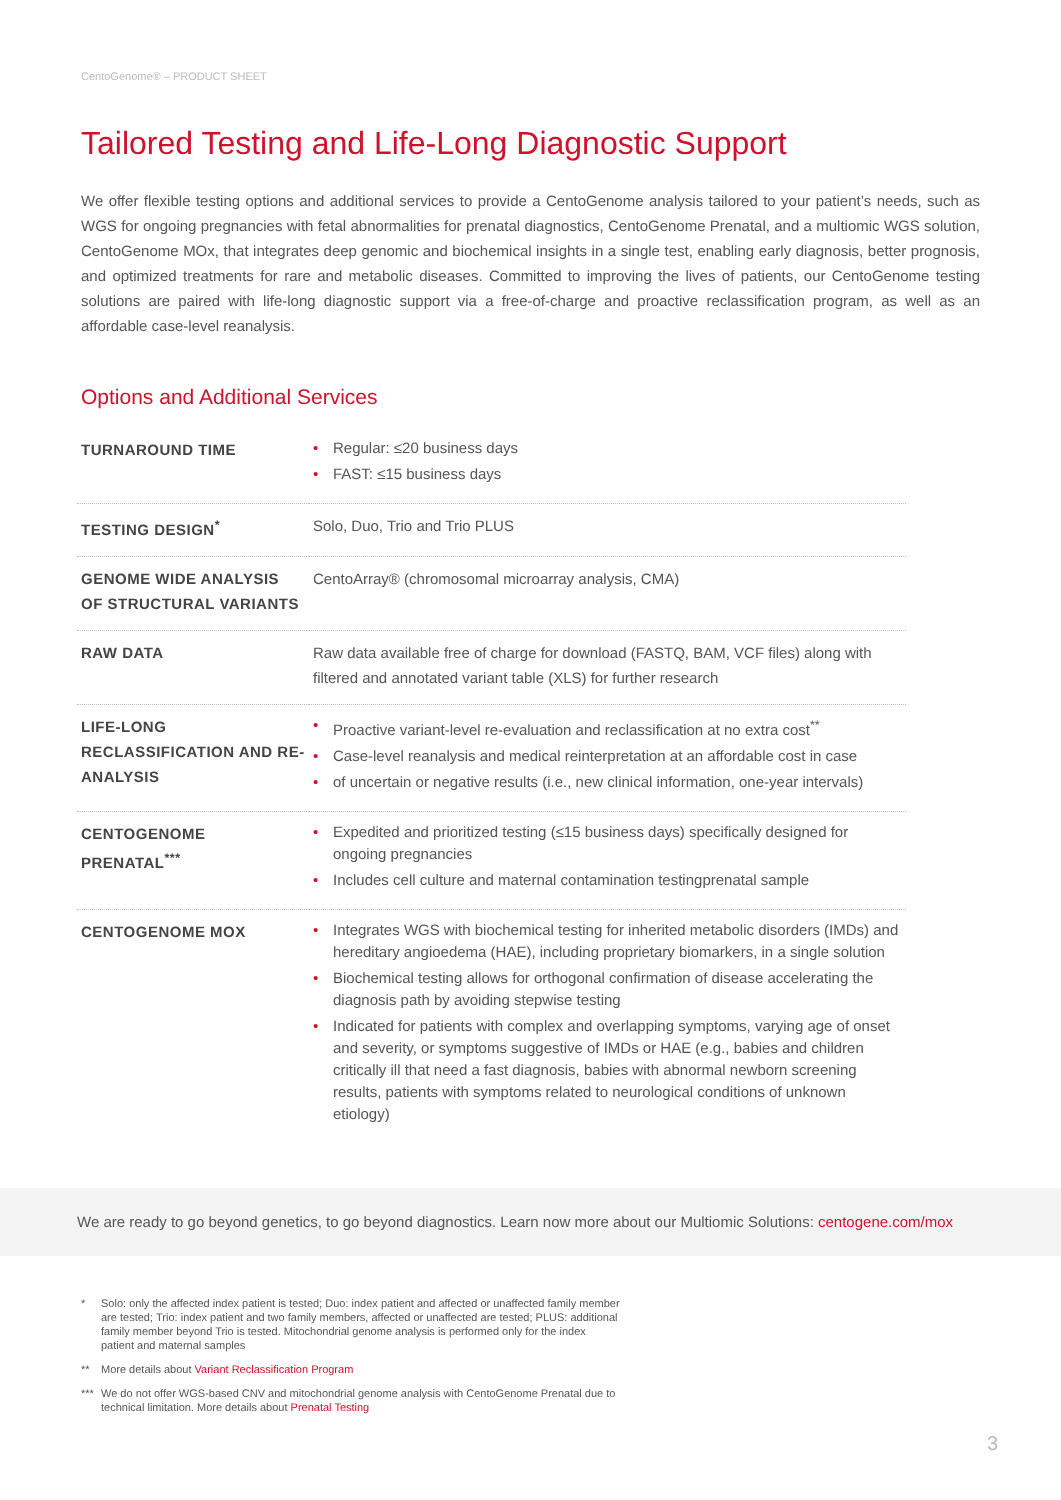CentoGenome® – PRODUCT SHEET
Tailored Testing and Life-Long Diagnostic Support
We offer flexible testing options and additional services to provide a CentoGenome analysis tailored to your patient’s needs, such as WGS for ongoing pregnancies with fetal abnormalities for prenatal diagnostics, CentoGenome Prenatal, and a multiomic WGS solution, CentoGenome MOx, that integrates deep genomic and biochemical insights in a single test, enabling early diagnosis, better prognosis, and optimized treatments for rare and metabolic diseases. Committed to improving the lives of patients, our CentoGenome testing solutions are paired with life-long diagnostic support via a free-of-charge and proactive reclassification program, as well as an affordable case-level reanalysis.
Options and Additional Services
| TURNAROUND TIME | • Regular: ≤20 business days • FAST: ≤15 business days |
| TESTING DESIGN<sup>*</sup> | Solo, Duo, Trio and Trio PLUS |
| GENOME WIDE ANALYSIS OF STRUCTURAL VARIANTS | CentoArray® (chromosomal microarray analysis, CMA) |
| RAW DATA | Raw data available free of charge for download (FASTQ, BAM, VCF files) along with filtered and annotated variant table (XLS) for further research |
| LIFE-LONG RECLASSIFICATION AND RE-ANALYSIS | • Proactive variant-level re-evaluation and reclassification at no extra cost<sup>**</sup> • Case-level reanalysis and medical reinterpretation at an affordable cost in case • of uncertain or negative results (i.e., new clinical information, one-year intervals) |
| CENTOGENOME PRENATAL<sup>***</sup> | • Expedited and prioritized testing (≤15 business days) specifically designed for ongoing pregnancies • Includes cell culture and maternal contamination testingprenatal sample |
| CENTOGENOME MOX | • Integrates WGS with biochemical testing for inherited metabolic disorders (IMDs) and hereditary angioedema (HAE), including proprietary biomarkers, in a single solution • Biochemical testing allows for orthogonal confirmation of disease accelerating the diagnosis path by avoiding stepwise testing • Indicated for patients with complex and overlapping symptoms, varying age of onset and severity, or symptoms suggestive of IMDs or HAE (e.g., babies and children critically ill that need a fast diagnosis, babies with abnormal newborn screening results, patients with symptoms related to neurological conditions of unknown etiology) |
We are ready to go beyond genetics, to go beyond diagnostics. Learn now more about our Multiomic Solutions: centogene.com/mox
* Solo: only the affected index patient is tested; Duo: index patient and affected or unaffected family member are tested; Trio: index patient and two family members, affected or unaffected are tested; PLUS: additional family member beyond Trio is tested. Mitochondrial genome analysis is performed only for the index patient and maternal samples
** More details about Variant Reclassification Program
*** We do not offer WGS-based CNV and mitochondrial genome analysis with CentoGenome Prenatal due to technical limitation. More details about Prenatal Testing
3